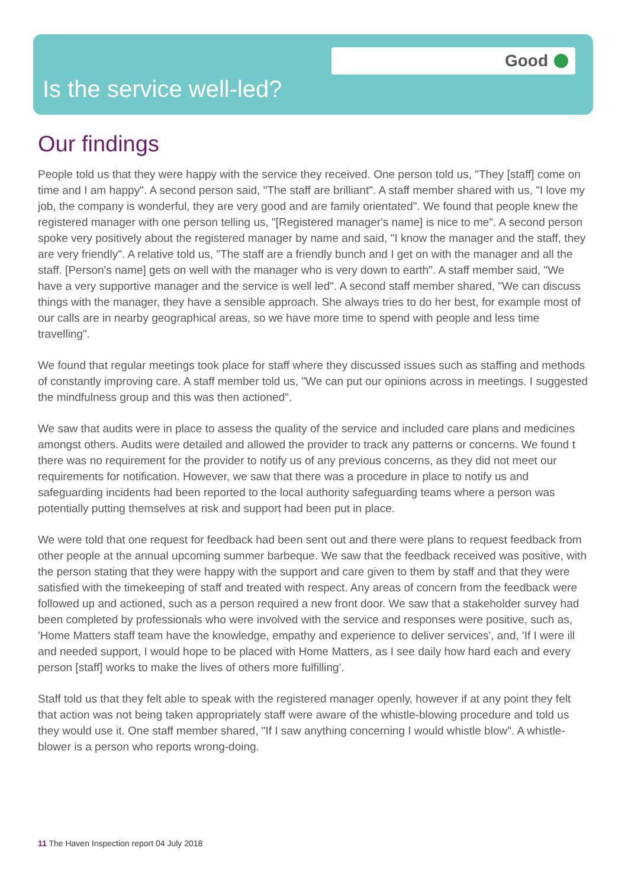Good
Is the service well-led?
Our findings
People told us that they were happy with the service they received. One person told us, "They [staff] come on time and I am happy". A second person said, "The staff are brilliant". A staff member shared with us, "I love my job, the company is wonderful, they are very good and are family orientated". We found that people knew the registered manager with one person telling us, "[Registered manager's name] is nice to me". A second person spoke very positively about the registered manager by name and said, "I know the manager and the staff, they are very friendly". A relative told us, "The staff are a friendly bunch and I get on with the manager and all the staff. [Person's name] gets on well with the manager who is very down to earth". A staff member said, "We have a very supportive manager and the service is well led". A second staff member shared, "We can discuss things with the manager, they have a sensible approach. She always tries to do her best, for example most of our calls are in nearby geographical areas, so we have more time to spend with people and less time travelling".
We found that regular meetings took place for staff where they discussed issues such as staffing and methods of constantly improving care. A staff member told us, "We can put our opinions across in meetings. I suggested the mindfulness group and this was then actioned".
We saw that audits were in place to assess the quality of the service and included care plans and medicines amongst others. Audits were detailed and allowed the provider to track any patterns or concerns. We found t there was no requirement for the provider to notify us of any previous concerns, as they did not meet our requirements for notification. However, we saw that there was a procedure in place to notify us and safeguarding incidents had been reported to the local authority safeguarding teams where a person was potentially putting themselves at risk and support had been put in place.
We were told that one request for feedback had been sent out and there were plans to request feedback from other people at the annual upcoming summer barbeque. We saw that the feedback received was positive, with the person stating that they were happy with the support and care given to them by staff and that they were satisfied with the timekeeping of staff and treated with respect. Any areas of concern from the feedback were followed up and actioned, such as a person required a new front door. We saw that a stakeholder survey had been completed by professionals who were involved with the service and responses were positive, such as, 'Home Matters staff team have the knowledge, empathy and experience to deliver services', and, 'If I were ill and needed support, I would hope to be placed with Home Matters, as I see daily how hard each and every person [staff] works to make the lives of others more fulfilling'.
Staff told us that they felt able to speak with the registered manager openly, however if at any point they felt that action was not being taken appropriately staff were aware of the whistle-blowing procedure and told us they would use it. One staff member shared, "If I saw anything concerning I would whistle blow". A whistle-blower is a person who reports wrong-doing.
11 The Haven Inspection report 04 July 2018